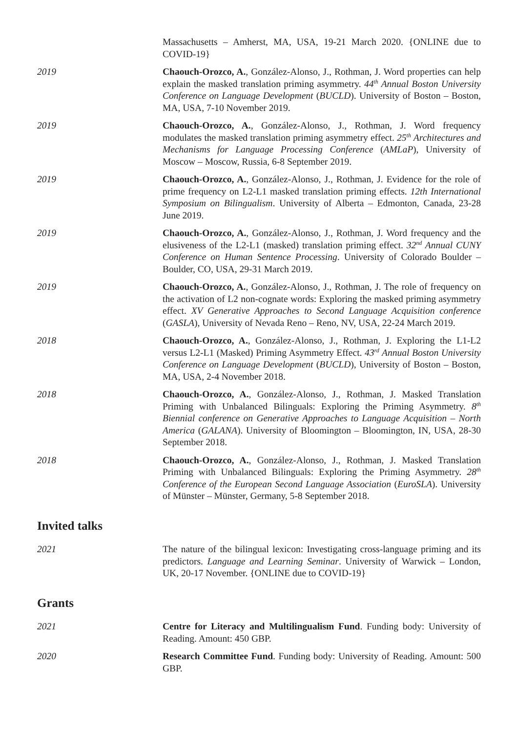Massachusetts – Amherst, MA, USA, 19-21 March 2020. {ONLINE due to COVID-19}
2019 Chaouch-Orozco, A., González-Alonso, J., Rothman, J. Word properties can help explain the masked translation priming asymmetry. 44<sup>th</sup> Annual Boston University Conference on Language Development (BUCLD). University of Boston – Boston, MA, USA, 7-10 November 2019.
2019 Chaouch-Orozco, A., González-Alonso, J., Rothman, J. Word frequency modulates the masked translation priming asymmetry effect. 25<sup>th</sup> Architectures and Mechanisms for Language Processing Conference (AMLaP), University of Moscow – Moscow, Russia, 6-8 September 2019.
2019 Chaouch-Orozco, A., González-Alonso, J., Rothman, J. Evidence for the role of prime frequency on L2-L1 masked translation priming effects. 12th International Symposium on Bilingualism. University of Alberta – Edmonton, Canada, 23-28 June 2019.
2019 Chaouch-Orozco, A., González-Alonso, J., Rothman, J. Word frequency and the elusiveness of the L2-L1 (masked) translation priming effect. 32<sup>nd</sup> Annual CUNY Conference on Human Sentence Processing. University of Colorado Boulder – Boulder, CO, USA, 29-31 March 2019.
2019 Chaouch-Orozco, A., González-Alonso, J., Rothman, J. The role of frequency on the activation of L2 non-cognate words: Exploring the masked priming asymmetry effect. XV Generative Approaches to Second Language Acquisition conference (GASLA), University of Nevada Reno – Reno, NV, USA, 22-24 March 2019.
2018 Chaouch-Orozco, A., González-Alonso, J., Rothman, J. Exploring the L1-L2 versus L2-L1 (Masked) Priming Asymmetry Effect. 43<sup>rd</sup> Annual Boston University Conference on Language Development (BUCLD), University of Boston – Boston, MA, USA, 2-4 November 2018.
2018 Chaouch-Orozco, A., González-Alonso, J., Rothman, J. Masked Translation Priming with Unbalanced Bilinguals: Exploring the Priming Asymmetry. 8<sup>th</sup> Biennial conference on Generative Approaches to Language Acquisition – North America (GALANA). University of Bloomington – Bloomington, IN, USA, 28-30 September 2018.
2018 Chaouch-Orozco, A., González-Alonso, J., Rothman, J. Masked Translation Priming with Unbalanced Bilinguals: Exploring the Priming Asymmetry. 28<sup>th</sup> Conference of the European Second Language Association (EuroSLA). University of Münster – Münster, Germany, 5-8 September 2018.
Invited talks
2021 The nature of the bilingual lexicon: Investigating cross-language priming and its predictors. Language and Learning Seminar. University of Warwick – London, UK, 20-17 November. {ONLINE due to COVID-19}
Grants
2021 Centre for Literacy and Multilingualism Fund. Funding body: University of Reading. Amount: 450 GBP.
2020 Research Committee Fund. Funding body: University of Reading. Amount: 500 GBP.